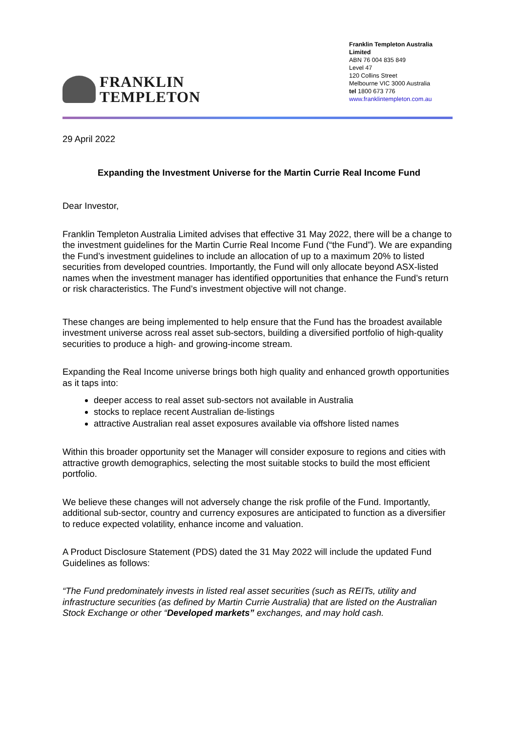FRANKLIN
TEMPLETON
Franklin Templeton Australia Limited
ABN 76 004 835 849
Level 47
120 Collins Street
Melbourne VIC 3000 Australia
tel 1800 673 776
www.franklintempleton.com.au
29 April 2022
Expanding the Investment Universe for the Martin Currie Real Income Fund
Dear Investor,
Franklin Templeton Australia Limited advises that effective 31 May 2022, there will be a change to the investment guidelines for the Martin Currie Real Income Fund (“the Fund”). We are expanding the Fund’s investment guidelines to include an allocation of up to a maximum 20% to listed securities from developed countries. Importantly, the Fund will only allocate beyond ASX-listed names when the investment manager has identified opportunities that enhance the Fund’s return or risk characteristics. The Fund’s investment objective will not change.
These changes are being implemented to help ensure that the Fund has the broadest available investment universe across real asset sub-sectors, building a diversified portfolio of high-quality securities to produce a high- and growing-income stream.
Expanding the Real Income universe brings both high quality and enhanced growth opportunities as it taps into:
deeper access to real asset sub-sectors not available in Australia
stocks to replace recent Australian de-listings
attractive Australian real asset exposures available via offshore listed names
Within this broader opportunity set the Manager will consider exposure to regions and cities with attractive growth demographics, selecting the most suitable stocks to build the most efficient portfolio.
We believe these changes will not adversely change the risk profile of the Fund. Importantly, additional sub-sector, country and currency exposures are anticipated to function as a diversifier to reduce expected volatility, enhance income and valuation.
A Product Disclosure Statement (PDS) dated the 31 May 2022 will include the updated Fund Guidelines as follows:
“The Fund predominately invests in listed real asset securities (such as REITs, utility and infrastructure securities (as defined by Martin Currie Australia) that are listed on the Australian Stock Exchange or other “Developed markets” exchanges, and may hold cash.